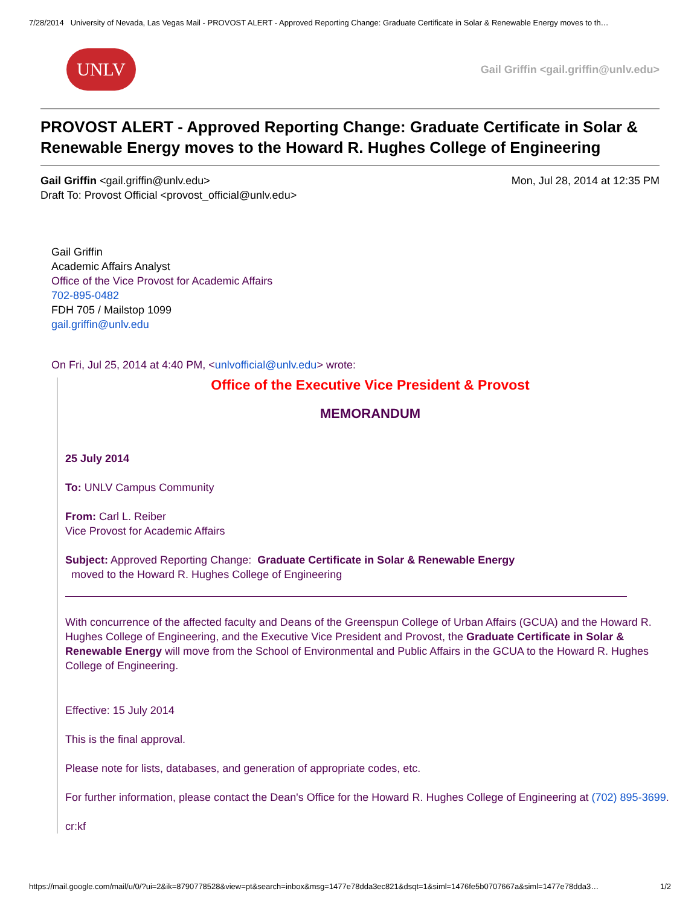7/28/2014 University of Nevada, Las Vegas Mail - PROVOST ALERT - Approved Reporting Change: Graduate Certificate in Solar & Renewable Energy moves to th…
UNLV
Gail Griffin <gail.griffin@unlv.edu>
PROVOST ALERT - Approved Reporting Change: Graduate Certificate in Solar & Renewable Energy moves to the Howard R. Hughes College of Engineering
Gail Griffin <gail.griffin@unlv.edu>
Draft To: Provost Official <provost_official@unlv.edu>
Mon, Jul 28, 2014 at 12:35 PM
Gail Griffin
Academic Affairs Analyst
Office of the Vice Provost for Academic Affairs
702-895-0482
FDH 705 / Mailstop 1099
gail.griffin@unlv.edu
On Fri, Jul 25, 2014 at 4:40 PM, <unlvofficial@unlv.edu> wrote:
Office of the Executive Vice President & Provost
MEMORANDUM
25 July 2014
To: UNLV Campus Community
From: Carl L. Reiber
Vice Provost for Academic Affairs
Subject: Approved Reporting Change: Graduate Certificate in Solar & Renewable Energy
moved to the Howard R. Hughes College of Engineering
With concurrence of the affected faculty and Deans of the Greenspun College of Urban Affairs (GCUA) and the Howard R. Hughes College of Engineering, and the Executive Vice President and Provost, the Graduate Certificate in Solar & Renewable Energy will move from the School of Environmental and Public Affairs in the GCUA to the Howard R. Hughes College of Engineering.
Effective: 15 July 2014
This is the final approval.
Please note for lists, databases, and generation of appropriate codes, etc.
For further information, please contact the Dean's Office for the Howard R. Hughes College of Engineering at (702) 895-3699.
cr:kf
https://mail.google.com/mail/u/0/?ui=2&ik=8790778528&view=pt&search=inbox&msg=1477e78dda3ec821&dsqt=1&siml=1476fe5b0707667a&siml=1477e78dda3… 1/2